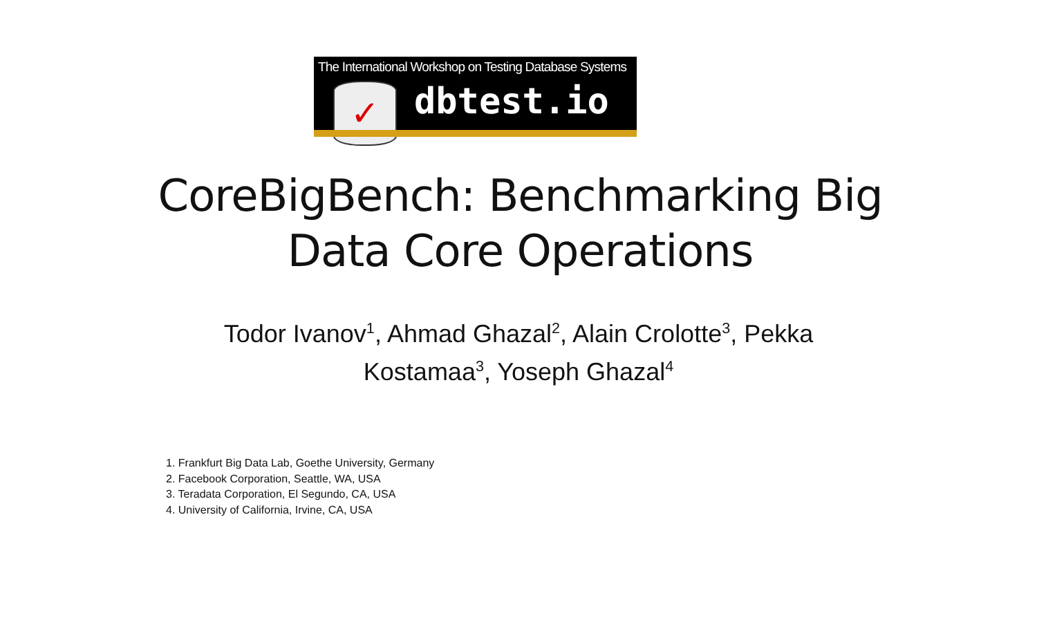The International Workshop on Testing Database Systems
✓
dbtest.io
CoreBigBench: Benchmarking Big
Data Core Operations
Todor Ivanov<sup>1</sup>, Ahmad Ghazal<sup>2</sup>, Alain Crolotte<sup>3</sup>, Pekka
Kostamaa<sup>3</sup>, Yoseph Ghazal<sup>4</sup>
1. Frankfurt Big Data Lab, Goethe University, Germany
2. Facebook Corporation, Seattle, WA, USA
3. Teradata Corporation, El Segundo, CA, USA
4. University of California, Irvine, CA, USA